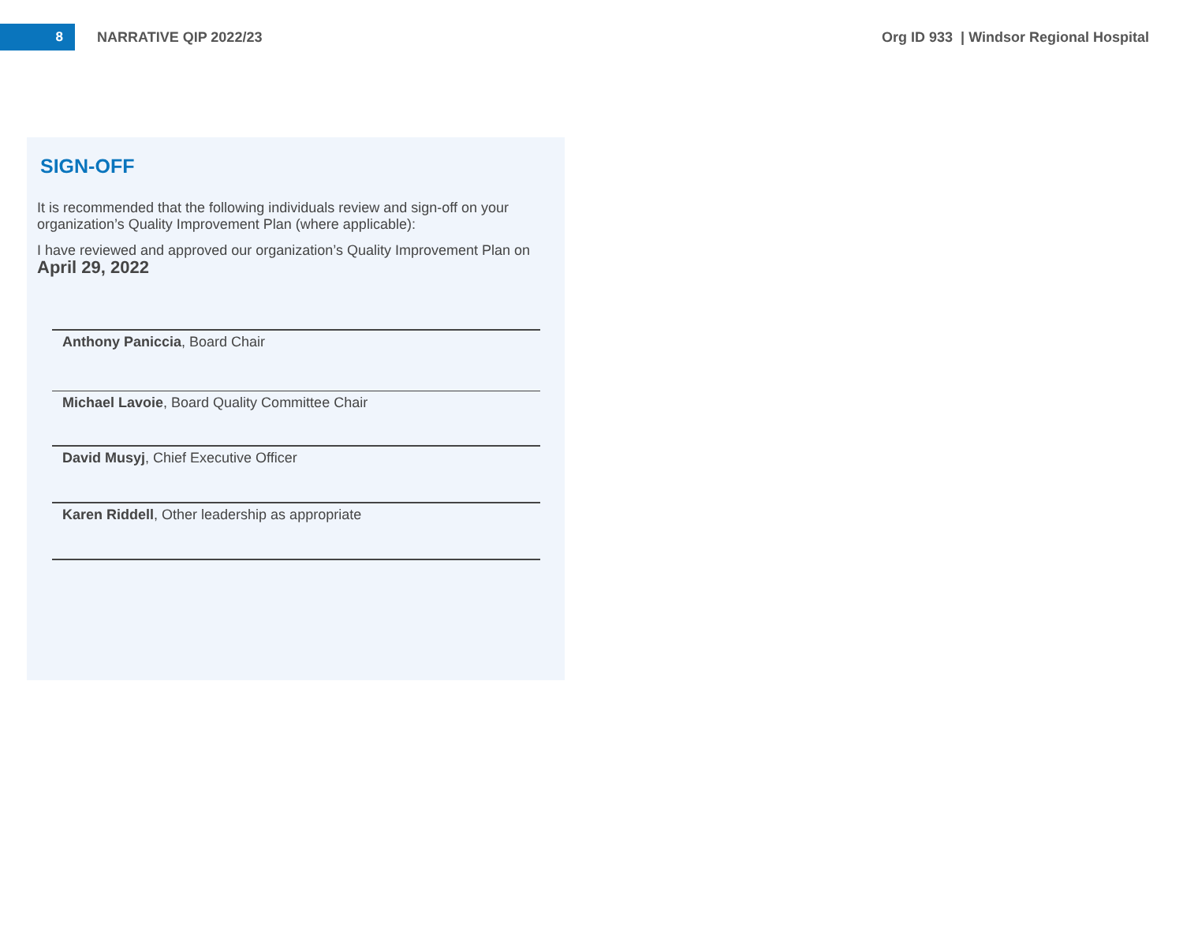8
NARRATIVE QIP 2022/23
Org ID 933 | Windsor Regional Hospital
SIGN-OFF
It is recommended that the following individuals review and sign-off on your organization’s Quality Improvement Plan (where applicable):
I have reviewed and approved our organization’s Quality Improvement Plan on April 29, 2022
Anthony Paniccia, Board Chair
Michael Lavoie, Board Quality Committee Chair
David Musyj, Chief Executive Officer
Karen Riddell, Other leadership as appropriate